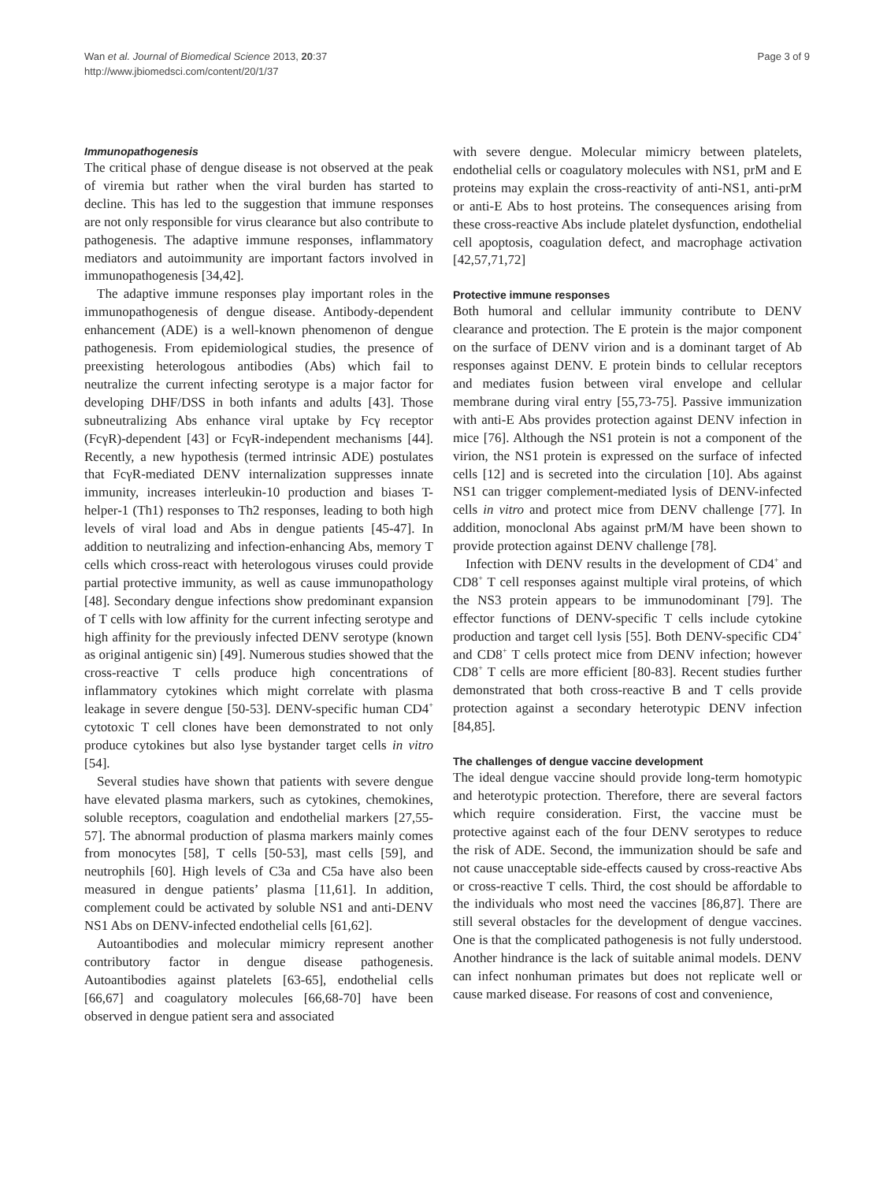Wan et al. Journal of Biomedical Science 2013, 20:37
http://www.jbiomedsci.com/content/20/1/37
Page 3 of 9
Immunopathogenesis
The critical phase of dengue disease is not observed at the peak of viremia but rather when the viral burden has started to decline. This has led to the suggestion that immune responses are not only responsible for virus clearance but also contribute to pathogenesis. The adaptive immune responses, inflammatory mediators and autoimmunity are important factors involved in immunopathogenesis [34,42].
The adaptive immune responses play important roles in the immunopathogenesis of dengue disease. Antibody-dependent enhancement (ADE) is a well-known phenomenon of dengue pathogenesis. From epidemiological studies, the presence of preexisting heterologous antibodies (Abs) which fail to neutralize the current infecting serotype is a major factor for developing DHF/DSS in both infants and adults [43]. Those subneutralizing Abs enhance viral uptake by Fcγ receptor (FcγR)-dependent [43] or FcγR-independent mechanisms [44]. Recently, a new hypothesis (termed intrinsic ADE) postulates that FcγR-mediated DENV internalization suppresses innate immunity, increases interleukin-10 production and biases T-helper-1 (Th1) responses to Th2 responses, leading to both high levels of viral load and Abs in dengue patients [45-47]. In addition to neutralizing and infection-enhancing Abs, memory T cells which cross-react with heterologous viruses could provide partial protective immunity, as well as cause immunopathology [48]. Secondary dengue infections show predominant expansion of T cells with low affinity for the current infecting serotype and high affinity for the previously infected DENV serotype (known as original antigenic sin) [49]. Numerous studies showed that the cross-reactive T cells produce high concentrations of inflammatory cytokines which might correlate with plasma leakage in severe dengue [50-53]. DENV-specific human CD4<sup>+</sup> cytotoxic T cell clones have been demonstrated to not only produce cytokines but also lyse bystander target cells in vitro [54].
Several studies have shown that patients with severe dengue have elevated plasma markers, such as cytokines, chemokines, soluble receptors, coagulation and endothelial markers [27,55-57]. The abnormal production of plasma markers mainly comes from monocytes [58], T cells [50-53], mast cells [59], and neutrophils [60]. High levels of C3a and C5a have also been measured in dengue patients’ plasma [11,61]. In addition, complement could be activated by soluble NS1 and anti-DENV NS1 Abs on DENV-infected endothelial cells [61,62].
Autoantibodies and molecular mimicry represent another contributory factor in dengue disease pathogenesis. Autoantibodies against platelets [63-65], endothelial cells [66,67] and coagulatory molecules [66,68-70] have been observed in dengue patient sera and associated
with severe dengue. Molecular mimicry between platelets, endothelial cells or coagulatory molecules with NS1, prM and E proteins may explain the cross-reactivity of anti-NS1, anti-prM or anti-E Abs to host proteins. The consequences arising from these cross-reactive Abs include platelet dysfunction, endothelial cell apoptosis, coagulation defect, and macrophage activation [42,57,71,72]
Protective immune responses
Both humoral and cellular immunity contribute to DENV clearance and protection. The E protein is the major component on the surface of DENV virion and is a dominant target of Ab responses against DENV. E protein binds to cellular receptors and mediates fusion between viral envelope and cellular membrane during viral entry [55,73-75]. Passive immunization with anti-E Abs provides protection against DENV infection in mice [76]. Although the NS1 protein is not a component of the virion, the NS1 protein is expressed on the surface of infected cells [12] and is secreted into the circulation [10]. Abs against NS1 can trigger complement-mediated lysis of DENV-infected cells in vitro and protect mice from DENV challenge [77]. In addition, monoclonal Abs against prM/M have been shown to provide protection against DENV challenge [78].
Infection with DENV results in the development of CD4<sup>+</sup> and CD8<sup>+</sup> T cell responses against multiple viral proteins, of which the NS3 protein appears to be immunodominant [79]. The effector functions of DENV-specific T cells include cytokine production and target cell lysis [55]. Both DENV-specific CD4<sup>+</sup> and CD8<sup>+</sup> T cells protect mice from DENV infection; however CD8<sup>+</sup> T cells are more efficient [80-83]. Recent studies further demonstrated that both cross-reactive B and T cells provide protection against a secondary heterotypic DENV infection [84,85].
The challenges of dengue vaccine development
The ideal dengue vaccine should provide long-term homotypic and heterotypic protection. Therefore, there are several factors which require consideration. First, the vaccine must be protective against each of the four DENV serotypes to reduce the risk of ADE. Second, the immunization should be safe and not cause unacceptable side-effects caused by cross-reactive Abs or cross-reactive T cells. Third, the cost should be affordable to the individuals who most need the vaccines [86,87]. There are still several obstacles for the development of dengue vaccines. One is that the complicated pathogenesis is not fully understood. Another hindrance is the lack of suitable animal models. DENV can infect nonhuman primates but does not replicate well or cause marked disease. For reasons of cost and convenience,